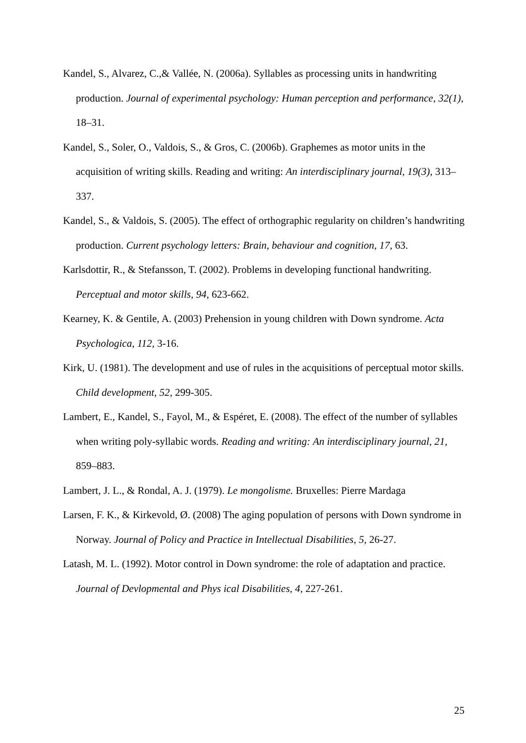Kandel, S., Alvarez, C.,& Vallée, N. (2006a). Syllables as processing units in handwriting production. Journal of experimental psychology: Human perception and performance, 32(1), 18–31.
Kandel, S., Soler, O., Valdois, S., & Gros, C. (2006b). Graphemes as motor units in the acquisition of writing skills. Reading and writing: An interdisciplinary journal, 19(3), 313–337.
Kandel, S., & Valdois, S. (2005). The effect of orthographic regularity on children’s handwriting production. Current psychology letters: Brain, behaviour and cognition, 17, 63.
Karlsdottir, R., & Stefansson, T. (2002). Problems in developing functional handwriting. Perceptual and motor skills, 94, 623-662.
Kearney, K. & Gentile, A. (2003) Prehension in young children with Down syndrome. Acta Psychologica, 112, 3-16.
Kirk, U. (1981). The development and use of rules in the acquisitions of perceptual motor skills. Child development, 52, 299-305.
Lambert, E., Kandel, S., Fayol, M., & Espéret, E. (2008). The effect of the number of syllables when writing poly-syllabic words. Reading and writing: An interdisciplinary journal, 21, 859–883.
Lambert, J. L., & Rondal, A. J. (1979). Le mongolisme. Bruxelles: Pierre Mardaga
Larsen, F. K., & Kirkevold, Ø. (2008) The aging population of persons with Down syndrome in Norway. Journal of Policy and Practice in Intellectual Disabilities, 5, 26-27.
Latash, M. L. (1992). Motor control in Down syndrome: the role of adaptation and practice. Journal of Devlopmental and Phys ical Disabilities, 4, 227-261.
25